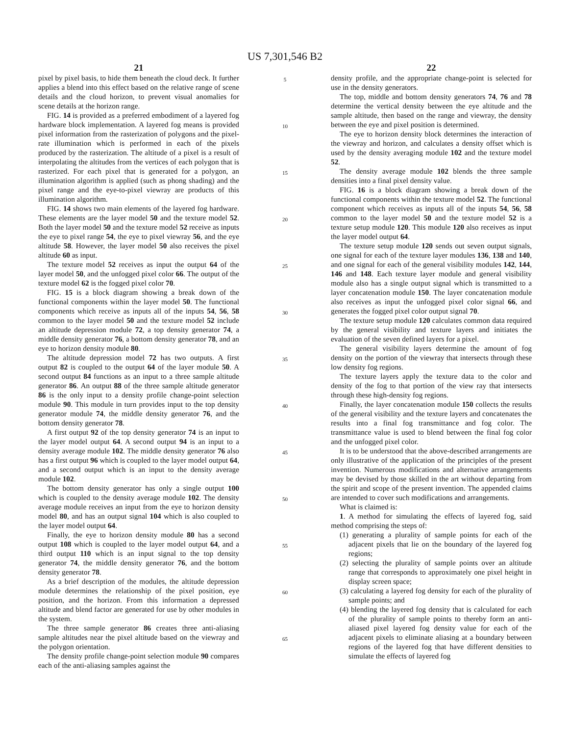US 7,301,546 B2
21
pixel by pixel basis, to hide them beneath the cloud deck. It further applies a blend into this effect based on the relative range of scene details and the cloud horizon, to prevent visual anomalies for scene details at the horizon range.
FIG. 14 is provided as a preferred embodiment of a layered fog hardware block implementation. A layered fog means is provided pixel information from the rasterization of polygons and the pixel-rate illumination which is performed in each of the pixels produced by the rasterization. The altitude of a pixel is a result of interpolating the altitudes from the vertices of each polygon that is rasterized. For each pixel that is generated for a polygon, an illumination algorithm is applied (such as phong shading) and the pixel range and the eye-to-pixel viewray are products of this illumination algorithm.
FIG. 14 shows two main elements of the layered fog hardware. These elements are the layer model 50 and the texture model 52. Both the layer model 50 and the texture model 52 receive as inputs the eye to pixel range 54, the eye to pixel viewray 56, and the eye altitude 58. However, the layer model 50 also receives the pixel altitude 60 as input.
The texture model 52 receives as input the output 64 of the layer model 50, and the unfogged pixel color 66. The output of the texture model 62 is the fogged pixel color 70.
FIG. 15 is a block diagram showing a break down of the functional components within the layer model 50. The functional components which receive as inputs all of the inputs 54, 56, 58 common to the layer model 50 and the texture model 52 include an altitude depression module 72, a top density generator 74, a middle density generator 76, a bottom density generator 78, and an eye to horizon density module 80.
The altitude depression model 72 has two outputs. A first output 82 is coupled to the output 64 of the layer module 50. A second output 84 functions as an input to a three sample altitude generator 86. An output 88 of the three sample altitude generator 86 is the only input to a density profile change-point selection module 90. This module in turn provides input to the top density generator module 74, the middle density generator 76, and the bottom density generator 78.
A first output 92 of the top density generator 74 is an input to the layer model output 64. A second output 94 is an input to a density average module 102. The middle density generator 76 also has a first output 96 which is coupled to the layer model output 64, and a second output which is an input to the density average module 102.
The bottom density generator has only a single output 100 which is coupled to the density average module 102. The density average module receives an input from the eye to horizon density model 80, and has an output signal 104 which is also coupled to the layer model output 64.
Finally, the eye to horizon density module 80 has a second output 108 which is coupled to the layer model output 64, and a third output 110 which is an input signal to the top density generator 74, the middle density generator 76, and the bottom density generator 78.
As a brief description of the modules, the altitude depression module determines the relationship of the pixel position, eye position, and the horizon. From this information a depressed altitude and blend factor are generated for use by other modules in the system.
The three sample generator 86 creates three anti-aliasing sample altitudes near the pixel altitude based on the viewray and the polygon orientation.
The density profile change-point selection module 90 compares each of the anti-aliasing samples against the
5
10
15
20
25
30
35
40
45
50
55
60
65
22
density profile, and the appropriate change-point is selected for use in the density generators.
The top, middle and bottom density generators 74, 76 and 78 determine the vertical density between the eye altitude and the sample altitude, then based on the range and viewray, the density between the eye and pixel position is determined.
The eye to horizon density block determines the interaction of the viewray and horizon, and calculates a density offset which is used by the density averaging module 102 and the texture model 52.
The density average module 102 blends the three sample densities into a final pixel density value.
FIG. 16 is a block diagram showing a break down of the functional components within the texture model 52. The functional component which receives as inputs all of the inputs 54, 56, 58 common to the layer model 50 and the texture model 52 is a texture setup module 120. This module 120 also receives as input the layer model output 64.
The texture setup module 120 sends out seven output signals, one signal for each of the texture layer modules 136, 138 and 140, and one signal for each of the general visibility modules 142, 144, 146 and 148. Each texture layer module and general visibility module also has a single output signal which is transmitted to a layer concatenation module 150. The layer concatenation module also receives as input the unfogged pixel color signal 66, and generates the fogged pixel color output signal 70.
The texture setup module 120 calculates common data required by the general visibility and texture layers and initiates the evaluation of the seven defined layers for a pixel.
The general visibility layers determine the amount of fog density on the portion of the viewray that intersects through these low density fog regions.
The texture layers apply the texture data to the color and density of the fog to that portion of the view ray that intersects through these high-density fog regions.
Finally, the layer concatenation module 150 collects the results of the general visibility and the texture layers and concatenates the results into a final fog transmittance and fog color. The transmittance value is used to blend between the final fog color and the unfogged pixel color.
It is to be understood that the above-described arrangements are only illustrative of the application of the principles of the present invention. Numerous modifications and alternative arrangements may be devised by those skilled in the art without departing from the spirit and scope of the present invention. The appended claims are intended to cover such modifications and arrangements.
What is claimed is:
1. A method for simulating the effects of layered fog, said method comprising the steps of:
(1) generating a plurality of sample points for each of the adjacent pixels that lie on the boundary of the layered fog regions;
(2) selecting the plurality of sample points over an altitude range that corresponds to approximately one pixel height in display screen space;
(3) calculating a layered fog density for each of the plurality of sample points; and
(4) blending the layered fog density that is calculated for each of the plurality of sample points to thereby form an anti-aliased pixel layered fog density value for each of the adjacent pixels to eliminate aliasing at a boundary between regions of the layered fog that have different densities to simulate the effects of layered fog